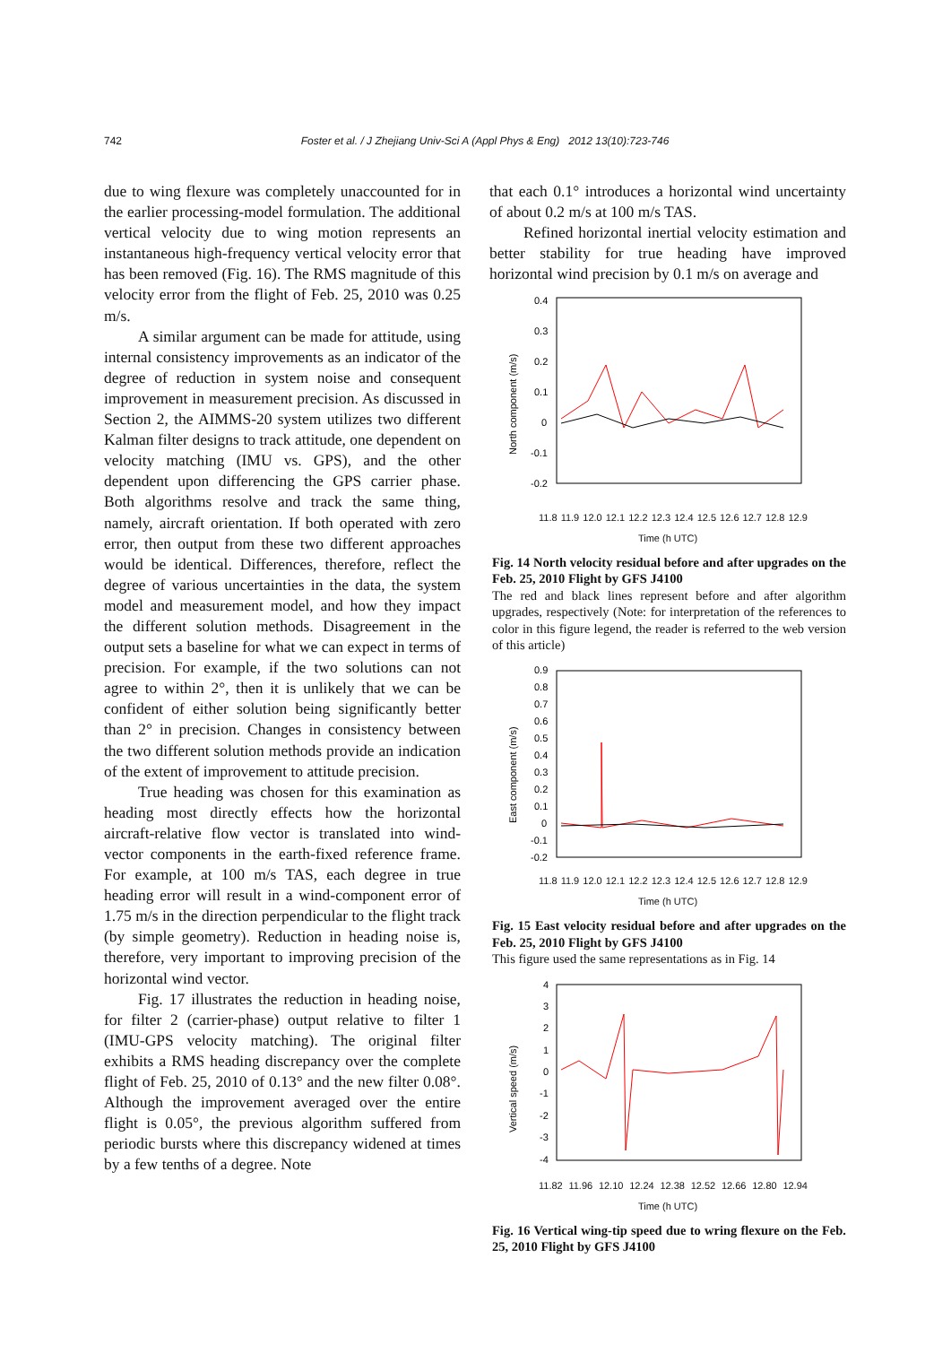742 Foster et al. / J Zhejiang Univ-Sci A (Appl Phys & Eng) 2012 13(10):723-746
due to wing flexure was completely unaccounted for in the earlier processing-model formulation. The additional vertical velocity due to wing motion represents an instantaneous high-frequency vertical velocity error that has been removed (Fig. 16). The RMS magnitude of this velocity error from the flight of Feb. 25, 2010 was 0.25 m/s.
A similar argument can be made for attitude, using internal consistency improvements as an indicator of the degree of reduction in system noise and consequent improvement in measurement precision. As discussed in Section 2, the AIMMS-20 system utilizes two different Kalman filter designs to track attitude, one dependent on velocity matching (IMU vs. GPS), and the other dependent upon differencing the GPS carrier phase. Both algorithms resolve and track the same thing, namely, aircraft orientation. If both operated with zero error, then output from these two different approaches would be identical. Differences, therefore, reflect the degree of various uncertainties in the data, the system model and measurement model, and how they impact the different solution methods. Disagreement in the output sets a baseline for what we can expect in terms of precision. For example, if the two solutions can not agree to within 2°, then it is unlikely that we can be confident of either solution being significantly better than 2° in precision. Changes in consistency between the two different solution methods provide an indication of the extent of improvement to attitude precision.
True heading was chosen for this examination as heading most directly effects how the horizontal aircraft-relative flow vector is translated into wind-vector components in the earth-fixed reference frame. For example, at 100 m/s TAS, each degree in true heading error will result in a wind-component error of 1.75 m/s in the direction perpendicular to the flight track (by simple geometry). Reduction in heading noise is, therefore, very important to improving precision of the horizontal wind vector.
Fig. 17 illustrates the reduction in heading noise, for filter 2 (carrier-phase) output relative to filter 1 (IMU-GPS velocity matching). The original filter exhibits a RMS heading discrepancy over the complete flight of Feb. 25, 2010 of 0.13° and the new filter 0.08°. Although the improvement averaged over the entire flight is 0.05°, the previous algorithm suffered from periodic bursts where this discrepancy widened at times by a few tenths of a degree. Note
that each 0.1° introduces a horizontal wind uncertainty of about 0.2 m/s at 100 m/s TAS.
Refined horizontal inertial velocity estimation and better stability for true heading have improved horizontal wind precision by 0.1 m/s on average and
0.4
0.3
0.2
0.1
0
-0.1
-0.2
North component (m/s)
11.8 11.9 12.0 12.1 12.2 12.3 12.4 12.5 12.6 12.7 12.8 12.9
Time (h UTC)
Fig. 14 North velocity residual before and after upgrades on the Feb. 25, 2010 Flight by GFS J4100
The red and black lines represent before and after algorithm upgrades, respectively (Note: for interpretation of the references to color in this figure legend, the reader is referred to the web version of this article)
0.9
0.8
0.7
0.6
0.5
0.4
0.3
0.2
0.1
0
-0.1
-0.2
East component (m/s)
11.8 11.9 12.0 12.1 12.2 12.3 12.4 12.5 12.6 12.7 12.8 12.9
Time (h UTC)
Fig. 15 East velocity residual before and after upgrades on the Feb. 25, 2010 Flight by GFS J4100
This figure used the same representations as in Fig. 14
4
3
2
1
0
-1
-2
-3
-4
Vertical speed (m/s)
11.82 11.96 12.10 12.24 12.38 12.52 12.66 12.80 12.94
Time (h UTC)
Fig. 16 Vertical wing-tip speed due to wring flexure on the Feb. 25, 2010 Flight by GFS J4100